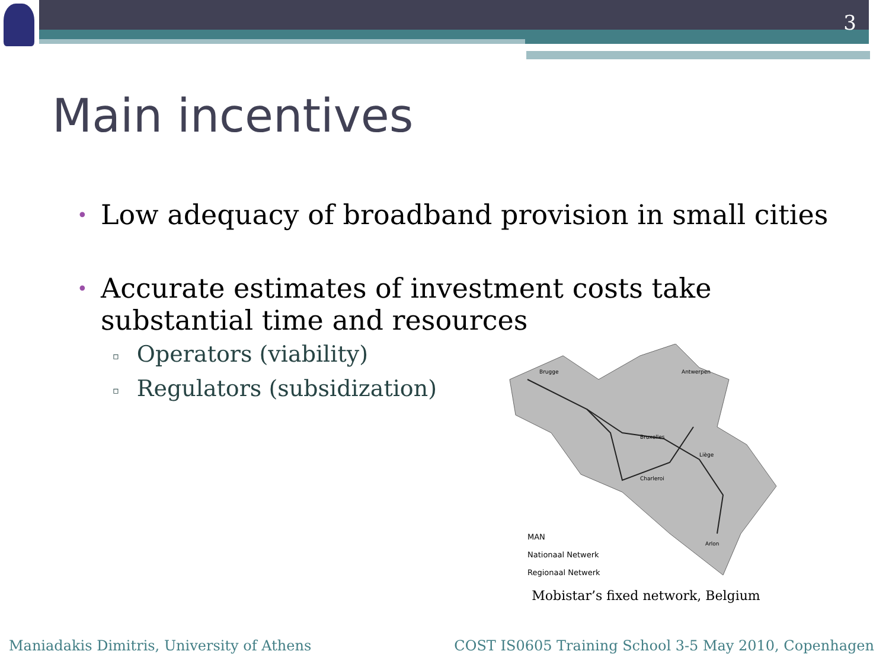3
Main incentives
• Low adequacy of broadband provision in small cities
• Accurate estimates of investment costs take substantial time and resources
▫ Operators (viability)
▫ Regulators (subsidization)
Brugge
Antwerpen
Bruxelles
Liège
Charleroi
Arlon
MAN
Nationaal Netwerk
Regionaal Netwerk
Mobistar’s fixed network, Belgium
Maniadakis Dimitris, University of Athens
COST IS0605 Training School 3-5 May 2010, Copenhagen